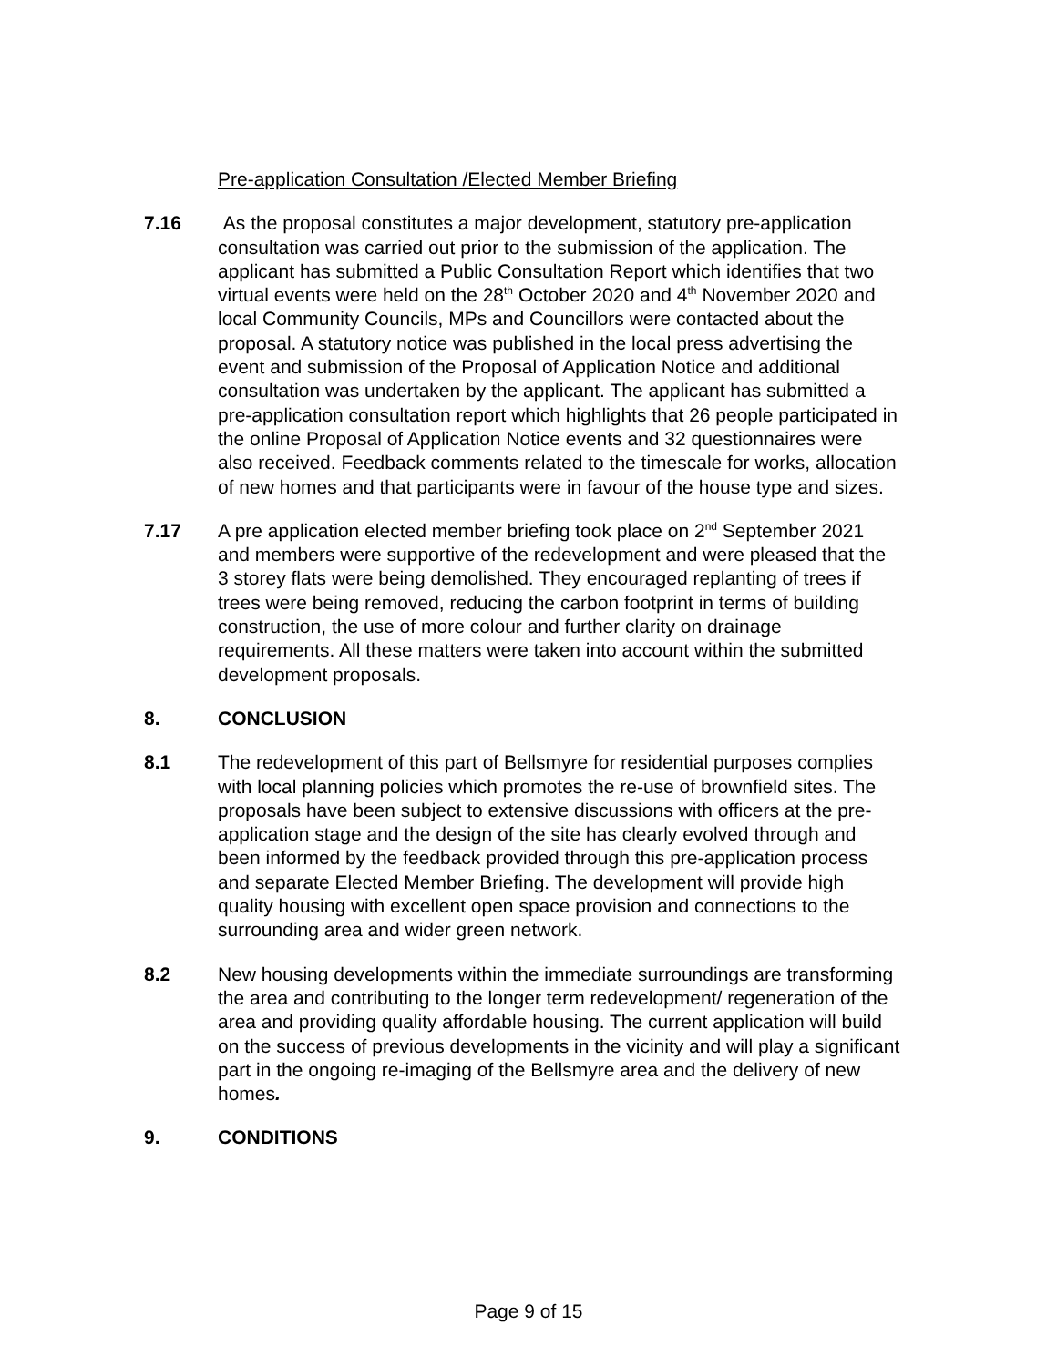Pre-application Consultation /Elected Member Briefing
7.16 As the proposal constitutes a major development, statutory pre-application consultation was carried out prior to the submission of the application. The applicant has submitted a Public Consultation Report which identifies that two virtual events were held on the 28<sup>th</sup> October 2020 and 4<sup>th</sup> November 2020 and local Community Councils, MPs and Councillors were contacted about the proposal. A statutory notice was published in the local press advertising the event and submission of the Proposal of Application Notice and additional consultation was undertaken by the applicant. The applicant has submitted a pre-application consultation report which highlights that 26 people participated in the online Proposal of Application Notice events and 32 questionnaires were also received. Feedback comments related to the timescale for works, allocation of new homes and that participants were in favour of the house type and sizes.
7.17 A pre application elected member briefing took place on 2<sup>nd</sup> September 2021 and members were supportive of the redevelopment and were pleased that the 3 storey flats were being demolished. They encouraged replanting of trees if trees were being removed, reducing the carbon footprint in terms of building construction, the use of more colour and further clarity on drainage requirements. All these matters were taken into account within the submitted development proposals.
8. CONCLUSION
8.1 The redevelopment of this part of Bellsmyre for residential purposes complies with local planning policies which promotes the re-use of brownfield sites. The proposals have been subject to extensive discussions with officers at the pre-application stage and the design of the site has clearly evolved through and been informed by the feedback provided through this pre-application process and separate Elected Member Briefing. The development will provide high quality housing with excellent open space provision and connections to the surrounding area and wider green network.
8.2 New housing developments within the immediate surroundings are transforming the area and contributing to the longer term redevelopment/ regeneration of the area and providing quality affordable housing. The current application will build on the success of previous developments in the vicinity and will play a significant part in the ongoing re-imaging of the Bellsmyre area and the delivery of new homes.
9. CONDITIONS
Page 9 of 15